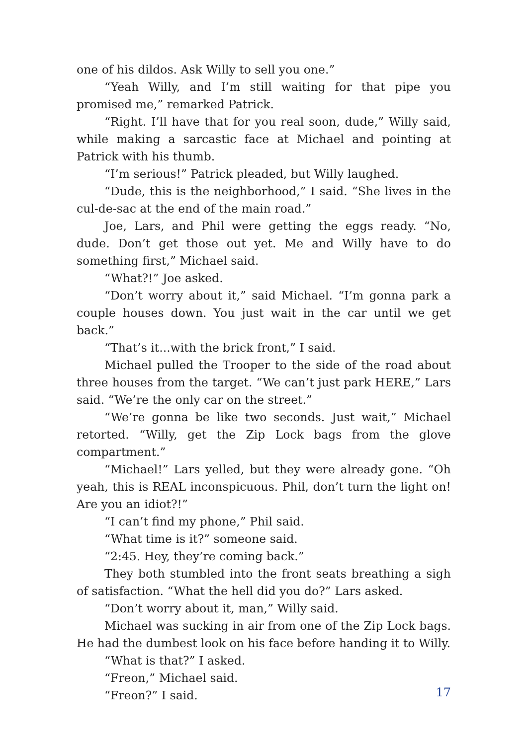one of his dildos. Ask Willy to sell you one.”
“Yeah Willy, and I’m still waiting for that pipe you promised me,” remarked Patrick.
“Right. I’ll have that for you real soon, dude,” Willy said, while making a sarcastic face at Michael and pointing at Patrick with his thumb.
“I’m serious!” Patrick pleaded, but Willy laughed.
“Dude, this is the neighborhood,” I said. “She lives in the cul-de-sac at the end of the main road.”
Joe, Lars, and Phil were getting the eggs ready. “No, dude. Don’t get those out yet. Me and Willy have to do something first,” Michael said.
“What?!” Joe asked.
“Don’t worry about it,” said Michael. “I’m gonna park a couple houses down. You just wait in the car until we get back.”
“That’s it...with the brick front,” I said.
Michael pulled the Trooper to the side of the road about three houses from the target. “We can’t just park HERE,” Lars said. “We’re the only car on the street.”
“We’re gonna be like two seconds. Just wait,” Michael retorted. “Willy, get the Zip Lock bags from the glove compartment.”
“Michael!” Lars yelled, but they were already gone. “Oh yeah, this is REAL inconspicuous. Phil, don’t turn the light on! Are you an idiot?!”
“I can’t find my phone,” Phil said.
“What time is it?” someone said.
“2:45. Hey, they’re coming back.”
They both stumbled into the front seats breathing a sigh of satisfaction. “What the hell did you do?” Lars asked.
“Don’t worry about it, man,” Willy said.
Michael was sucking in air from one of the Zip Lock bags. He had the dumbest look on his face before handing it to Willy.
“What is that?” I asked.
“Freon,” Michael said.
“Freon?” I said.
17